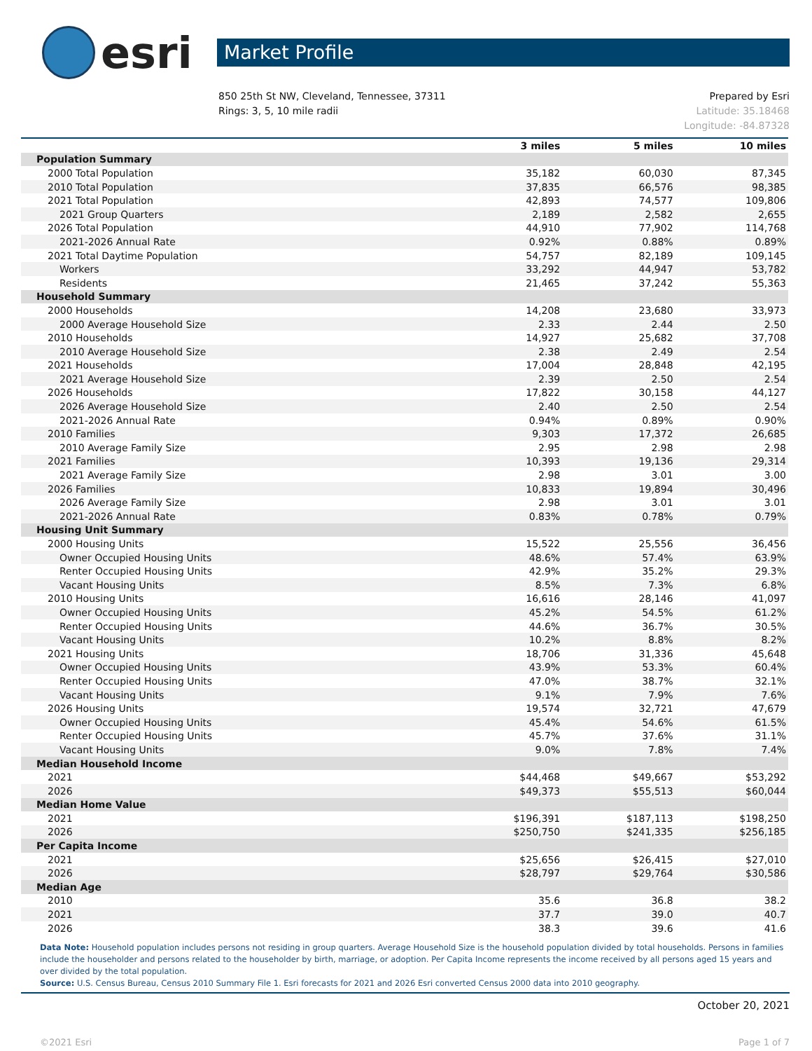esri
Market Profile
850 25th St NW, Cleveland, Tennessee, 37311
Rings: 3, 5, 10 mile radii
Prepared by Esri
Latitude: 35.18468
Longitude: -84.87328
| | 3 miles | 5 miles | 10 miles |
| --- | --- | --- | --- |
| Population Summary | | | |
| 2000 Total Population | 35,182 | 60,030 | 87,345 |
| 2010 Total Population | 37,835 | 66,576 | 98,385 |
| 2021 Total Population | 42,893 | 74,577 | 109,806 |
| 2021 Group Quarters | 2,189 | 2,582 | 2,655 |
| 2026 Total Population | 44,910 | 77,902 | 114,768 |
| 2021-2026 Annual Rate | 0.92% | 0.88% | 0.89% |
| 2021 Total Daytime Population | 54,757 | 82,189 | 109,145 |
| Workers | 33,292 | 44,947 | 53,782 |
| Residents | 21,465 | 37,242 | 55,363 |
| Household Summary | | | |
| 2000 Households | 14,208 | 23,680 | 33,973 |
| 2000 Average Household Size | 2.33 | 2.44 | 2.50 |
| 2010 Households | 14,927 | 25,682 | 37,708 |
| 2010 Average Household Size | 2.38 | 2.49 | 2.54 |
| 2021 Households | 17,004 | 28,848 | 42,195 |
| 2021 Average Household Size | 2.39 | 2.50 | 2.54 |
| 2026 Households | 17,822 | 30,158 | 44,127 |
| 2026 Average Household Size | 2.40 | 2.50 | 2.54 |
| 2021-2026 Annual Rate | 0.94% | 0.89% | 0.90% |
| 2010 Families | 9,303 | 17,372 | 26,685 |
| 2010 Average Family Size | 2.95 | 2.98 | 2.98 |
| 2021 Families | 10,393 | 19,136 | 29,314 |
| 2021 Average Family Size | 2.98 | 3.01 | 3.00 |
| 2026 Families | 10,833 | 19,894 | 30,496 |
| 2026 Average Family Size | 2.98 | 3.01 | 3.01 |
| 2021-2026 Annual Rate | 0.83% | 0.78% | 0.79% |
| Housing Unit Summary | | | |
| 2000 Housing Units | 15,522 | 25,556 | 36,456 |
| Owner Occupied Housing Units | 48.6% | 57.4% | 63.9% |
| Renter Occupied Housing Units | 42.9% | 35.2% | 29.3% |
| Vacant Housing Units | 8.5% | 7.3% | 6.8% |
| 2010 Housing Units | 16,616 | 28,146 | 41,097 |
| Owner Occupied Housing Units | 45.2% | 54.5% | 61.2% |
| Renter Occupied Housing Units | 44.6% | 36.7% | 30.5% |
| Vacant Housing Units | 10.2% | 8.8% | 8.2% |
| 2021 Housing Units | 18,706 | 31,336 | 45,648 |
| Owner Occupied Housing Units | 43.9% | 53.3% | 60.4% |
| Renter Occupied Housing Units | 47.0% | 38.7% | 32.1% |
| Vacant Housing Units | 9.1% | 7.9% | 7.6% |
| 2026 Housing Units | 19,574 | 32,721 | 47,679 |
| Owner Occupied Housing Units | 45.4% | 54.6% | 61.5% |
| Renter Occupied Housing Units | 45.7% | 37.6% | 31.1% |
| Vacant Housing Units | 9.0% | 7.8% | 7.4% |
| Median Household Income | | | |
| 2021 | $44,468 | $49,667 | $53,292 |
| 2026 | $49,373 | $55,513 | $60,044 |
| Median Home Value | | | |
| 2021 | $196,391 | $187,113 | $198,250 |
| 2026 | $250,750 | $241,335 | $256,185 |
| Per Capita Income | | | |
| 2021 | $25,656 | $26,415 | $27,010 |
| 2026 | $28,797 | $29,764 | $30,586 |
| Median Age | | | |
| 2010 | 35.6 | 36.8 | 38.2 |
| 2021 | 37.7 | 39.0 | 40.7 |
| 2026 | 38.3 | 39.6 | 41.6 |
Data Note: Household population includes persons not residing in group quarters. Average Household Size is the household population divided by total households. Persons in families include the householder and persons related to the householder by birth, marriage, or adoption. Per Capita Income represents the income received by all persons aged 15 years and over divided by the total population.
Source: U.S. Census Bureau, Census 2010 Summary File 1. Esri forecasts for 2021 and 2026 Esri converted Census 2000 data into 2010 geography.
October 20, 2021
©2021 Esri Page 1 of 7